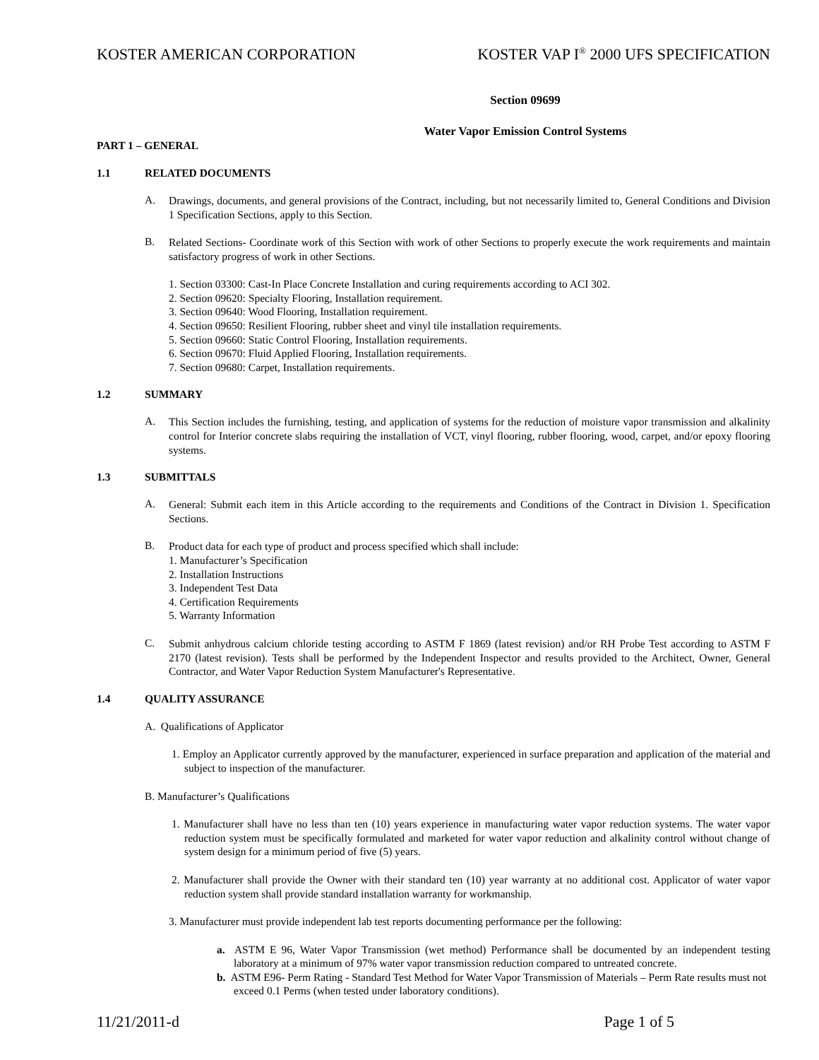KOSTER AMERICAN CORPORATION KOSTER VAP I<sup>®</sup> 2000 UFS SPECIFICATION
Section 09699
Water Vapor Emission Control Systems
PART 1 – GENERAL
1.1 RELATED DOCUMENTS
A.
Drawings, documents, and general provisions of the Contract, including, but not necessarily limited to, General Conditions and Division 1 Specification Sections, apply to this Section.
B.
Related Sections- Coordinate work of this Section with work of other Sections to properly execute the work requirements and maintain satisfactory progress of work in other Sections.
1. Section 03300: Cast-In Place Concrete Installation and curing requirements according to ACI 302.
2. Section 09620: Specialty Flooring, Installation requirement.
3. Section 09640: Wood Flooring, Installation requirement.
4. Section 09650: Resilient Flooring, rubber sheet and vinyl tile installation requirements.
5. Section 09660: Static Control Flooring, Installation requirements.
6. Section 09670: Fluid Applied Flooring, Installation requirements.
7. Section 09680: Carpet, Installation requirements.
1.2 SUMMARY
A.
This Section includes the furnishing, testing, and application of systems for the reduction of moisture vapor transmission and alkalinity control for Interior concrete slabs requiring the installation of VCT, vinyl flooring, rubber flooring, wood, carpet, and/or epoxy flooring systems.
1.3 SUBMITTALS
A.
General: Submit each item in this Article according to the requirements and Conditions of the Contract in Division 1. Specification Sections.
B.
Product data for each type of product and process specified which shall include:
1. Manufacturer’s Specification
2. Installation Instructions
3. Independent Test Data
4. Certification Requirements
5. Warranty Information
C.
Submit anhydrous calcium chloride testing according to ASTM F 1869 (latest revision) and/or RH Probe Test according to ASTM F 2170 (latest revision). Tests shall be performed by the Independent Inspector and results provided to the Architect, Owner, General Contractor, and Water Vapor Reduction System Manufacturer's Representative.
1.4 QUALITY ASSURANCE
A. Qualifications of Applicator
1. Employ an Applicator currently approved by the manufacturer, experienced in surface preparation and application of the material and subject to inspection of the manufacturer.
B. Manufacturer’s Qualifications
1. Manufacturer shall have no less than ten (10) years experience in manufacturing water vapor reduction systems. The water vapor reduction system must be specifically formulated and marketed for water vapor reduction and alkalinity control without change of system design for a minimum period of five (5) years.
2. Manufacturer shall provide the Owner with their standard ten (10) year warranty at no additional cost. Applicator of water vapor reduction system shall provide standard installation warranty for workmanship.
3. Manufacturer must provide independent lab test reports documenting performance per the following:
a. ASTM E 96, Water Vapor Transmission (wet method) Performance shall be documented by an independent testing laboratory at a minimum of 97% water vapor transmission reduction compared to untreated concrete.
b. ASTM E96- Perm Rating - Standard Test Method for Water Vapor Transmission of Materials – Perm Rate results must not exceed 0.1 Perms (when tested under laboratory conditions).
11/21/2011-d Page 1 of 5